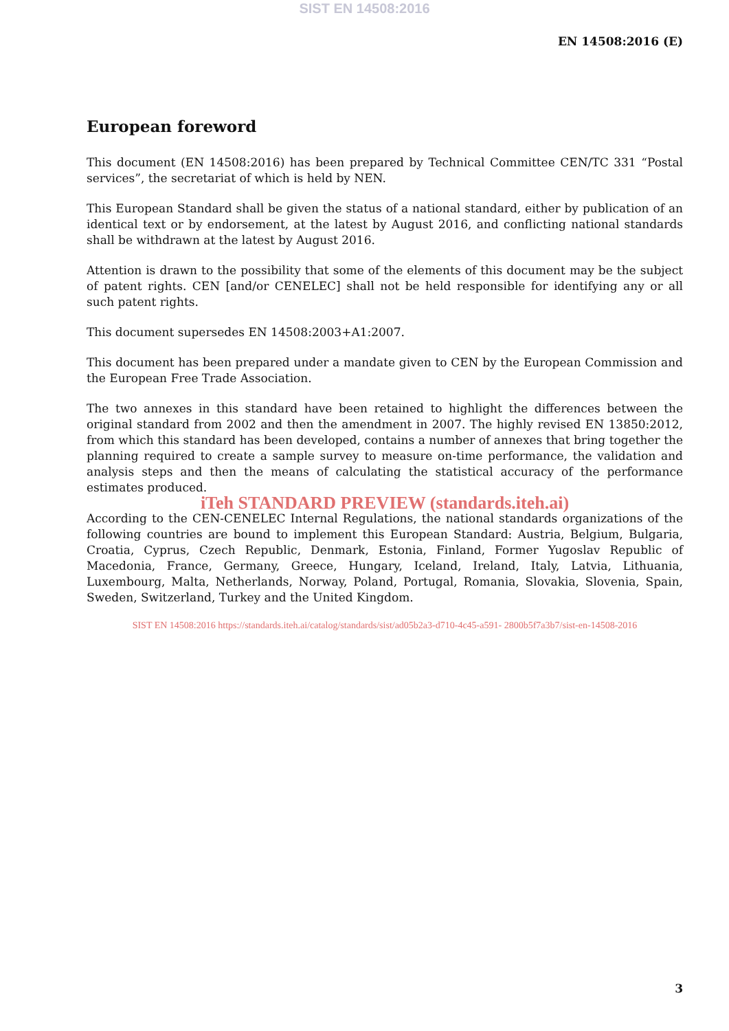SIST EN 14508:2016
EN 14508:2016 (E)
European foreword
This document (EN 14508:2016) has been prepared by Technical Committee CEN/TC 331 “Postal services”, the secretariat of which is held by NEN.
This European Standard shall be given the status of a national standard, either by publication of an identical text or by endorsement, at the latest by August 2016, and conflicting national standards shall be withdrawn at the latest by August 2016.
Attention is drawn to the possibility that some of the elements of this document may be the subject of patent rights. CEN [and/or CENELEC] shall not be held responsible for identifying any or all such patent rights.
This document supersedes EN 14508:2003+A1:2007.
This document has been prepared under a mandate given to CEN by the European Commission and the European Free Trade Association.
The two annexes in this standard have been retained to highlight the differences between the original standard from 2002 and then the amendment in 2007. The highly revised EN 13850:2012, from which this standard has been developed, contains a number of annexes that bring together the planning required to create a sample survey to measure on-time performance, the validation and analysis steps and then the means of calculating the statistical accuracy of the performance estimates produced.
iTeh STANDARD PREVIEW (standards.iteh.ai)
According to the CEN-CENELEC Internal Regulations, the national standards organizations of the following countries are bound to implement this European Standard: Austria, Belgium, Bulgaria, Croatia, Cyprus, Czech Republic, Denmark, Estonia, Finland, Former Yugoslav Republic of Macedonia, France, Germany, Greece, Hungary, Iceland, Ireland, Italy, Latvia, Lithuania, Luxembourg, Malta, Netherlands, Norway, Poland, Portugal, Romania, Slovakia, Slovenia, Spain, Sweden, Switzerland, Turkey and the United Kingdom.
SIST EN 14508:2016 https://standards.iteh.ai/catalog/standards/sist/ad05b2a3-d710-4c45-a591- 2800b5f7a3b7/sist-en-14508-2016
3